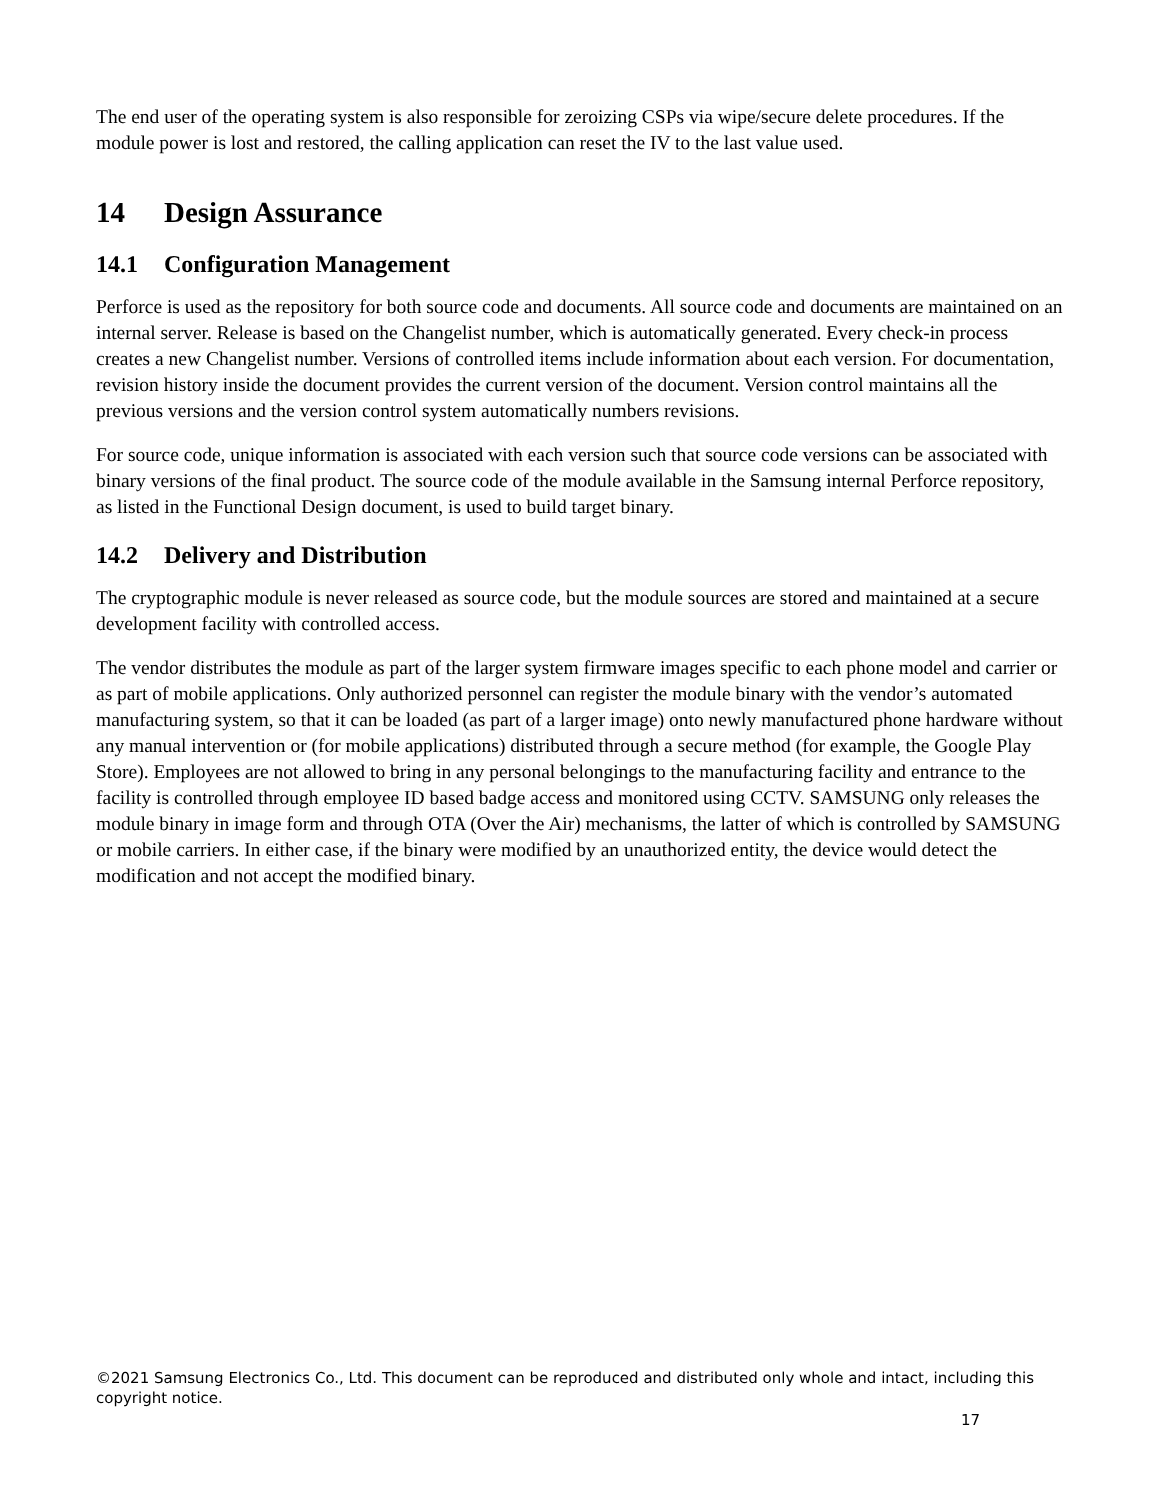The end user of the operating system is also responsible for zeroizing CSPs via wipe/secure delete procedures. If the module power is lost and restored, the calling application can reset the IV to the last value used.
14 Design Assurance
14.1 Configuration Management
Perforce is used as the repository for both source code and documents. All source code and documents are maintained on an internal server. Release is based on the Changelist number, which is automatically generated. Every check-in process creates a new Changelist number. Versions of controlled items include information about each version. For documentation, revision history inside the document provides the current version of the document. Version control maintains all the previous versions and the version control system automatically numbers revisions.
For source code, unique information is associated with each version such that source code versions can be associated with binary versions of the final product. The source code of the module available in the Samsung internal Perforce repository, as listed in the Functional Design document, is used to build target binary.
14.2 Delivery and Distribution
The cryptographic module is never released as source code, but the module sources are stored and maintained at a secure development facility with controlled access.
The vendor distributes the module as part of the larger system firmware images specific to each phone model and carrier or as part of mobile applications. Only authorized personnel can register the module binary with the vendor’s automated manufacturing system, so that it can be loaded (as part of a larger image) onto newly manufactured phone hardware without any manual intervention or (for mobile applications) distributed through a secure method (for example, the Google Play Store). Employees are not allowed to bring in any personal belongings to the manufacturing facility and entrance to the facility is controlled through employee ID based badge access and monitored using CCTV. SAMSUNG only releases the module binary in image form and through OTA (Over the Air) mechanisms, the latter of which is controlled by SAMSUNG or mobile carriers. In either case, if the binary were modified by an unauthorized entity, the device would detect the modification and not accept the modified binary.
©2021 Samsung Electronics Co., Ltd. This document can be reproduced and distributed only whole and intact, including this copyright notice.
17